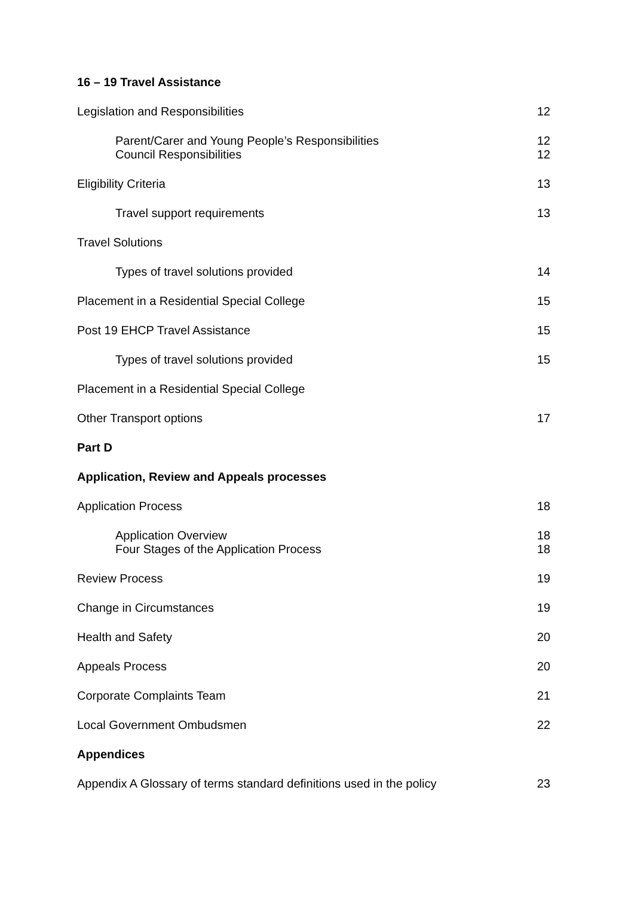16 – 19 Travel Assistance
Legislation and Responsibilities 12
Parent/Carer and Young People’s Responsibilities 12
Council Responsibilities 12
Eligibility Criteria 13
Travel support requirements 13
Travel Solutions
Types of travel solutions provided 14
Placement in a Residential Special College 15
Post 19 EHCP Travel Assistance 15
Types of travel solutions provided 15
Placement in a Residential Special College
Other Transport options 17
Part D
Application, Review and Appeals processes
Application Process 18
Application Overview 18
Four Stages of the Application Process 18
Review Process 19
Change in Circumstances 19
Health and Safety 20
Appeals Process 20
Corporate Complaints Team 21
Local Government Ombudsmen 22
Appendices
Appendix A Glossary of terms standard definitions used in the policy 23